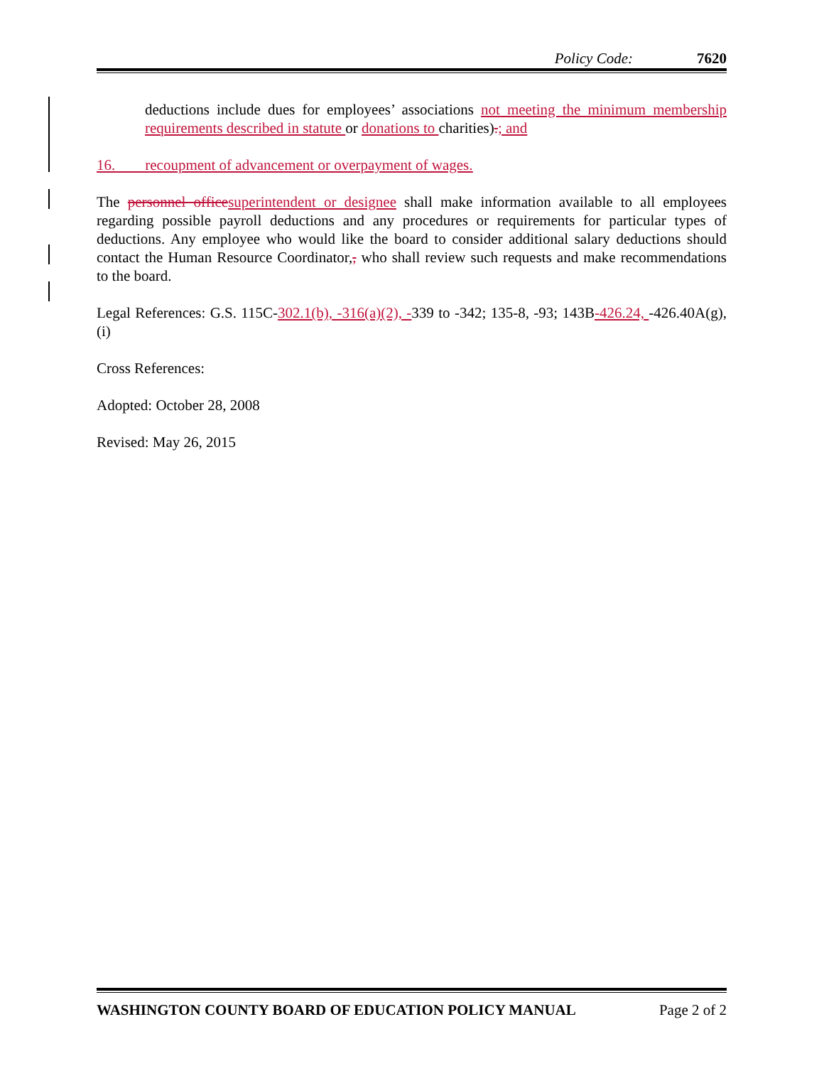Policy Code: 7620
deductions include dues for employees’ associations not meeting the minimum membership requirements described in statute or donations to charities).; and
16. recoupment of advancement or overpayment of wages.
The personnel office superintendent or designee shall make information available to all employees regarding possible payroll deductions and any procedures or requirements for particular types of deductions. Any employee who would like the board to consider additional salary deductions should contact the Human Resource Coordinator,, who shall review such requests and make recommendations to the board.
Legal References: G.S. 115C-302.1(b), -316(a)(2), -339 to -342; 135-8, -93; 143B-426.24, -426.40A(g), (i)
Cross References:
Adopted: October 28, 2008
Revised: May 26, 2015
WASHINGTON COUNTY BOARD OF EDUCATION POLICY MANUAL Page 2 of 2